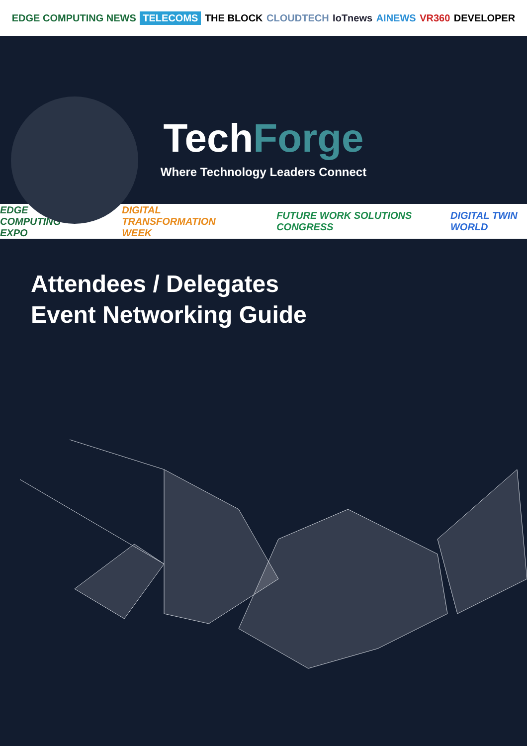EDGE COMPUTING NEWS TELECOMS THE BLOCK CLOUDTECH IoTnews AINEWS VR360 DEVELOPER
TechForge
Where Technology Leaders Connect
EDGE COMPUTING EXPO DIGITAL TRANSFORMATION WEEK FUTURE WORK SOLUTIONS CONGRESS DIGITAL TWIN WORLD
Attendees / Delegates
Event Networking Guide